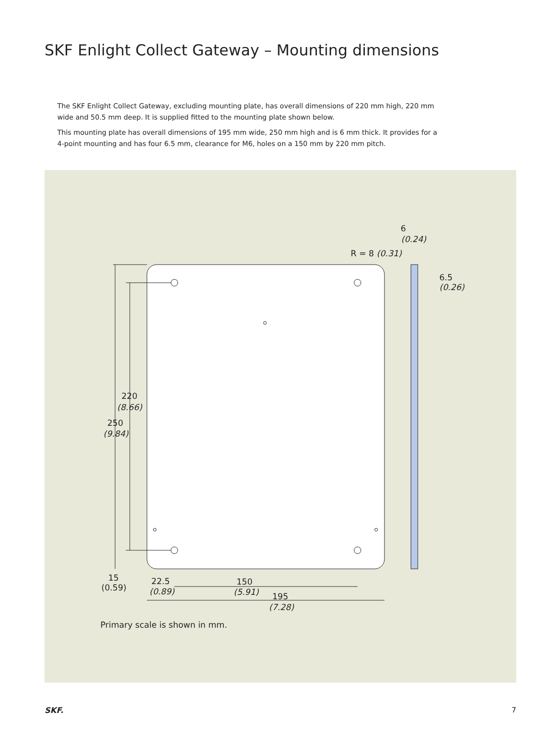SKF Enlight Collect Gateway – Mounting dimensions
The SKF Enlight Collect Gateway, excluding mounting plate, has overall dimensions of 220 mm high, 220 mm wide and 50.5 mm deep. It is supplied fitted to the mounting plate shown below.
This mounting plate has overall dimensions of 195 mm wide, 250 mm high and is 6 mm thick. It provides for a 4-point mounting and has four 6.5 mm, clearance for M6, holes on a 150 mm by 220 mm pitch.
6
(0.24)
R = 8 (0.31)
6.5
(0.26)
220
(8.66)
250
(9.84)
15
(0.59)
22.5
(0.89)
150
(5.91)
195
(7.28)
Primary scale is shown in mm.
SKF. 7